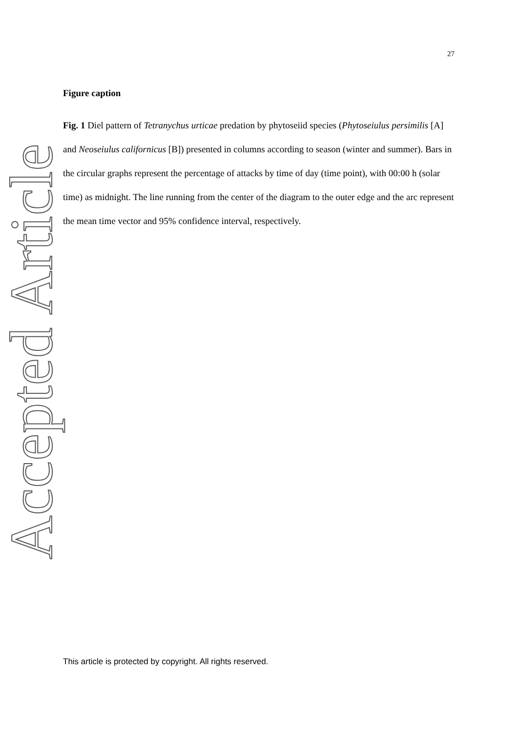27
Accepted Article
Figure caption
Fig. 1 Diel pattern of Tetranychus urticae predation by phytoseiid species (Phytoseiulus persimilis [A] and Neoseiulus californicus [B]) presented in columns according to season (winter and summer). Bars in the circular graphs represent the percentage of attacks by time of day (time point), with 00:00 h (solar time) as midnight. The line running from the center of the diagram to the outer edge and the arc represent the mean time vector and 95% confidence interval, respectively.
This article is protected by copyright. All rights reserved.